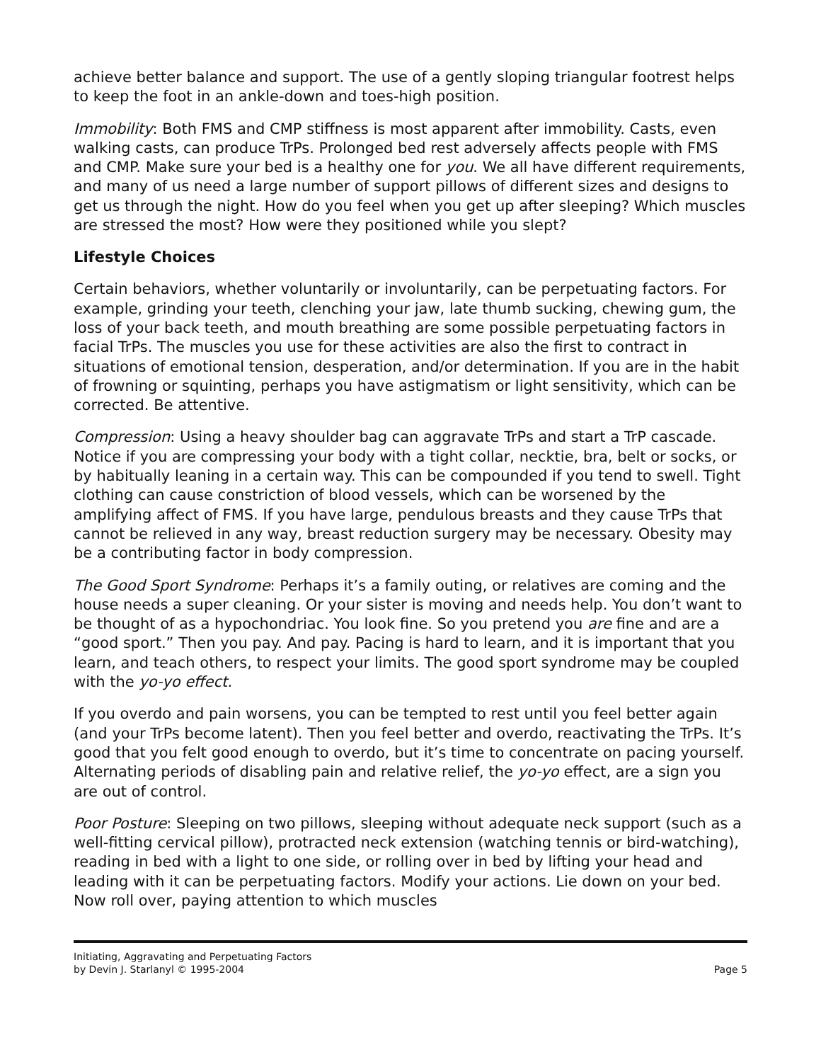achieve better balance and support. The use of a gently sloping triangular footrest helps to keep the foot in an ankle-down and toes-high position.
Immobility: Both FMS and CMP stiffness is most apparent after immobility. Casts, even walking casts, can produce TrPs. Prolonged bed rest adversely affects people with FMS and CMP. Make sure your bed is a healthy one for you. We all have different requirements, and many of us need a large number of support pillows of different sizes and designs to get us through the night. How do you feel when you get up after sleeping? Which muscles are stressed the most? How were they positioned while you slept?
Lifestyle Choices
Certain behaviors, whether voluntarily or involuntarily, can be perpetuating factors. For example, grinding your teeth, clenching your jaw, late thumb sucking, chewing gum, the loss of your back teeth, and mouth breathing are some possible perpetuating factors in facial TrPs. The muscles you use for these activities are also the first to contract in situations of emotional tension, desperation, and/or determination. If you are in the habit of frowning or squinting, perhaps you have astigmatism or light sensitivity, which can be corrected. Be attentive.
Compression: Using a heavy shoulder bag can aggravate TrPs and start a TrP cascade. Notice if you are compressing your body with a tight collar, necktie, bra, belt or socks, or by habitually leaning in a certain way. This can be compounded if you tend to swell. Tight clothing can cause constriction of blood vessels, which can be worsened by the amplifying affect of FMS. If you have large, pendulous breasts and they cause TrPs that cannot be relieved in any way, breast reduction surgery may be necessary. Obesity may be a contributing factor in body compression.
The Good Sport Syndrome: Perhaps it’s a family outing, or relatives are coming and the house needs a super cleaning. Or your sister is moving and needs help. You don’t want to be thought of as a hypochondriac. You look fine. So you pretend you are fine and are a “good sport.” Then you pay. And pay. Pacing is hard to learn, and it is important that you learn, and teach others, to respect your limits. The good sport syndrome may be coupled with the yo-yo effect.
If you overdo and pain worsens, you can be tempted to rest until you feel better again (and your TrPs become latent). Then you feel better and overdo, reactivating the TrPs. It’s good that you felt good enough to overdo, but it’s time to concentrate on pacing yourself. Alternating periods of disabling pain and relative relief, the yo-yo effect, are a sign you are out of control.
Poor Posture: Sleeping on two pillows, sleeping without adequate neck support (such as a well-fitting cervical pillow), protracted neck extension (watching tennis or bird-watching), reading in bed with a light to one side, or rolling over in bed by lifting your head and leading with it can be perpetuating factors. Modify your actions. Lie down on your bed. Now roll over, paying attention to which muscles
Initiating, Aggravating and Perpetuating Factors
by Devin J. Starlanyl © 1995-2004 Page 5